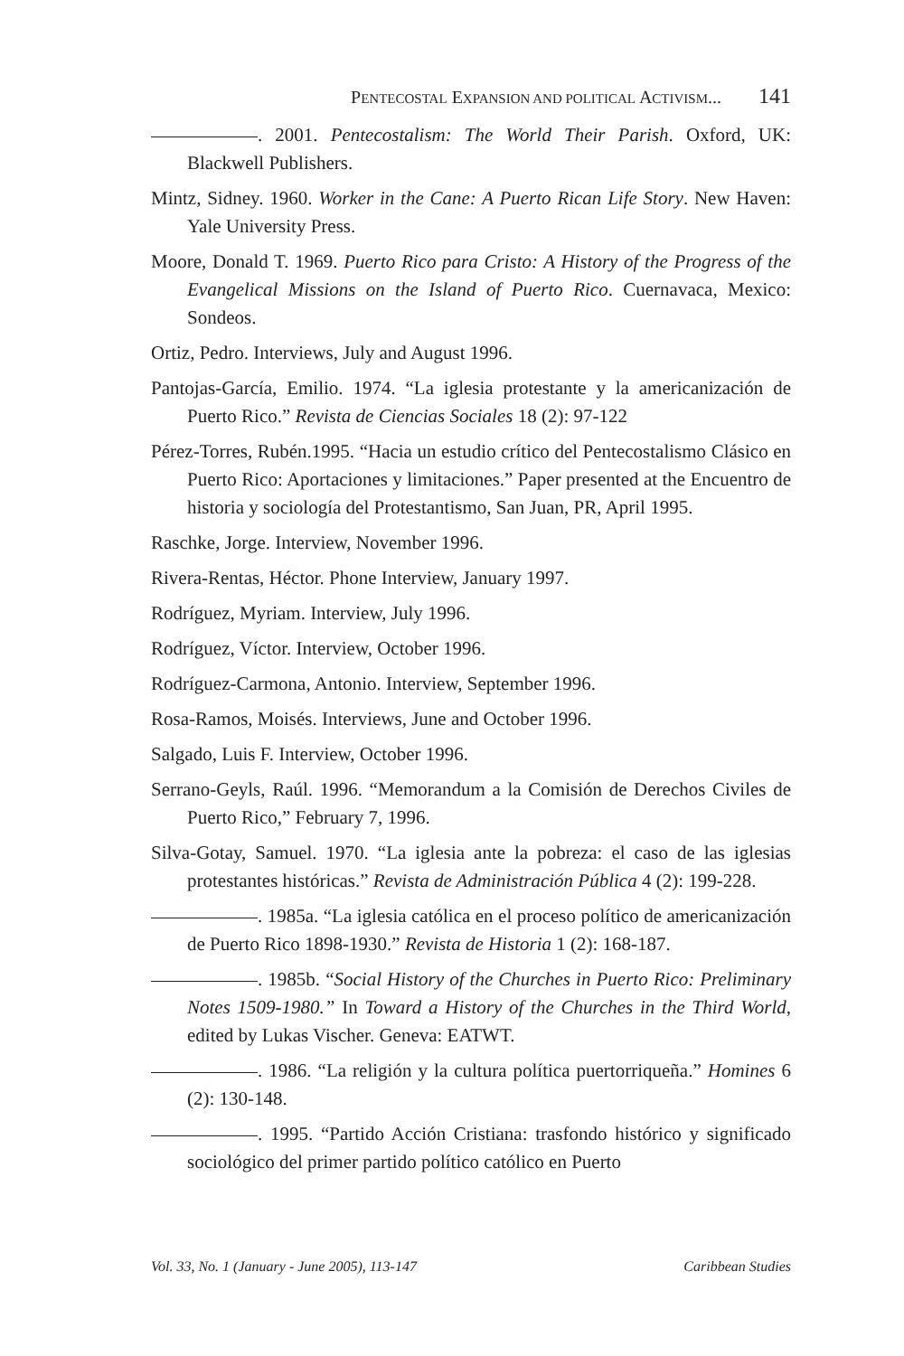PENTECOSTAL EXPANSION AND POLITICAL ACTIVISM... 141
. 2001. Pentecostalism: The World Their Parish. Oxford, UK: Blackwell Publishers.
Mintz, Sidney. 1960. Worker in the Cane: A Puerto Rican Life Story. New Haven: Yale University Press.
Moore, Donald T. 1969. Puerto Rico para Cristo: A History of the Progress of the Evangelical Missions on the Island of Puerto Rico. Cuernavaca, Mexico: Sondeos.
Ortiz, Pedro. Interviews, July and August 1996.
Pantojas-García, Emilio. 1974. “La iglesia protestante y la americanización de Puerto Rico.” Revista de Ciencias Sociales 18 (2): 97-122
Pérez-Torres, Rubén.1995. “Hacia un estudio crítico del Pentecostalismo Clásico en Puerto Rico: Aportaciones y limitaciones.” Paper presented at the Encuentro de historia y sociología del Protestantismo, San Juan, PR, April 1995.
Raschke, Jorge. Interview, November 1996.
Rivera-Rentas, Héctor. Phone Interview, January 1997.
Rodríguez, Myriam. Interview, July 1996.
Rodríguez, Víctor. Interview, October 1996.
Rodríguez-Carmona, Antonio. Interview, September 1996.
Rosa-Ramos, Moisés. Interviews, June and October 1996.
Salgado, Luis F. Interview, October 1996.
Serrano-Geyls, Raúl. 1996. “Memorandum a la Comisión de Derechos Civiles de Puerto Rico,” February 7, 1996.
Silva-Gotay, Samuel. 1970. “La iglesia ante la pobreza: el caso de las iglesias protestantes históricas.” Revista de Administración Pública 4 (2): 199-228.
. 1985a. “La iglesia católica en el proceso político de americanización de Puerto Rico 1898-1930.” Revista de Historia 1 (2): 168-187.
. 1985b. “Social History of the Churches in Puerto Rico: Preliminary Notes 1509-1980.” In Toward a History of the Churches in the Third World, edited by Lukas Vischer. Geneva: EATWT.
. 1986. “La religión y la cultura política puertorriqueña.” Homines 6 (2): 130-148.
. 1995. “Partido Acción Cristiana: trasfondo histórico y significado sociológico del primer partido político católico en Puerto
Vol. 33, No. 1 (January - June 2005), 113-147 Caribbean Studies